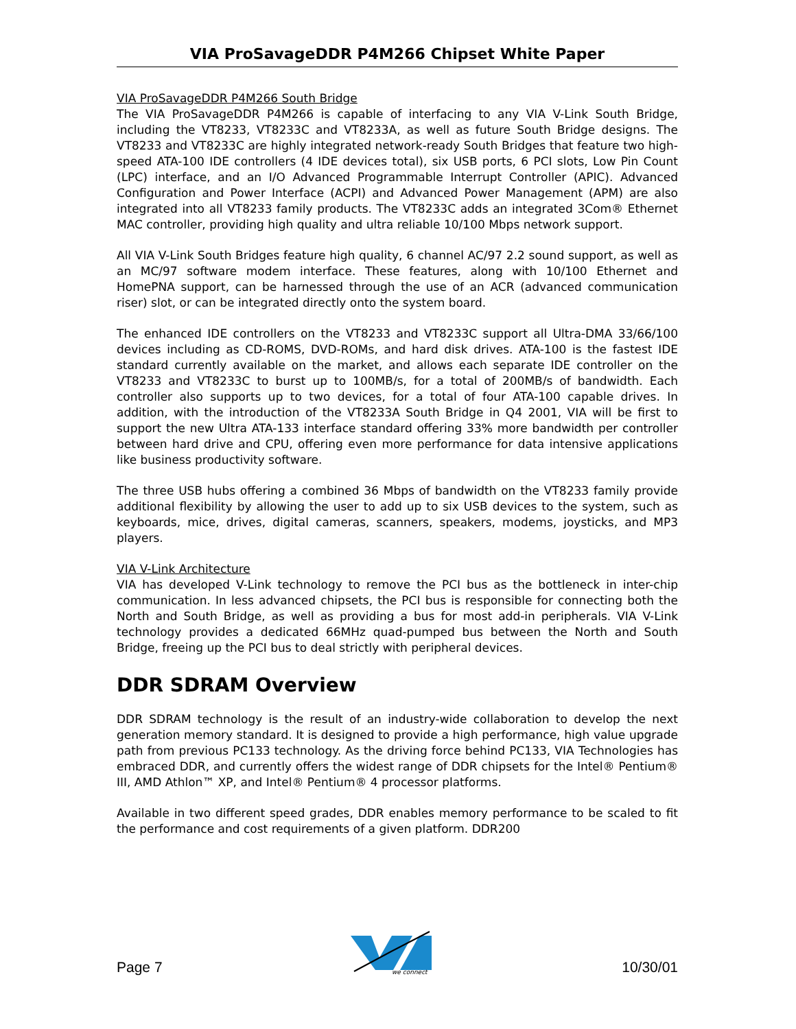VIA ProSavageDDR P4M266 Chipset White Paper
VIA ProSavageDDR P4M266 South Bridge
The VIA ProSavageDDR P4M266 is capable of interfacing to any VIA V-Link South Bridge, including the VT8233, VT8233C and VT8233A, as well as future South Bridge designs. The VT8233 and VT8233C are highly integrated network-ready South Bridges that feature two high-speed ATA-100 IDE controllers (4 IDE devices total), six USB ports, 6 PCI slots, Low Pin Count (LPC) interface, and an I/O Advanced Programmable Interrupt Controller (APIC). Advanced Configuration and Power Interface (ACPI) and Advanced Power Management (APM) are also integrated into all VT8233 family products. The VT8233C adds an integrated 3Com® Ethernet MAC controller, providing high quality and ultra reliable 10/100 Mbps network support.
All VIA V-Link South Bridges feature high quality, 6 channel AC/97 2.2 sound support, as well as an MC/97 software modem interface. These features, along with 10/100 Ethernet and HomePNA support, can be harnessed through the use of an ACR (advanced communication riser) slot, or can be integrated directly onto the system board.
The enhanced IDE controllers on the VT8233 and VT8233C support all Ultra-DMA 33/66/100 devices including as CD-ROMS, DVD-ROMs, and hard disk drives. ATA-100 is the fastest IDE standard currently available on the market, and allows each separate IDE controller on the VT8233 and VT8233C to burst up to 100MB/s, for a total of 200MB/s of bandwidth. Each controller also supports up to two devices, for a total of four ATA-100 capable drives. In addition, with the introduction of the VT8233A South Bridge in Q4 2001, VIA will be first to support the new Ultra ATA-133 interface standard offering 33% more bandwidth per controller between hard drive and CPU, offering even more performance for data intensive applications like business productivity software.
The three USB hubs offering a combined 36 Mbps of bandwidth on the VT8233 family provide additional flexibility by allowing the user to add up to six USB devices to the system, such as keyboards, mice, drives, digital cameras, scanners, speakers, modems, joysticks, and MP3 players.
VIA V-Link Architecture
VIA has developed V-Link technology to remove the PCI bus as the bottleneck in inter-chip communication. In less advanced chipsets, the PCI bus is responsible for connecting both the North and South Bridge, as well as providing a bus for most add-in peripherals. VIA V-Link technology provides a dedicated 66MHz quad-pumped bus between the North and South Bridge, freeing up the PCI bus to deal strictly with peripheral devices.
DDR SDRAM Overview
DDR SDRAM technology is the result of an industry-wide collaboration to develop the next generation memory standard. It is designed to provide a high performance, high value upgrade path from previous PC133 technology. As the driving force behind PC133, VIA Technologies has embraced DDR, and currently offers the widest range of DDR chipsets for the Intel® Pentium® III, AMD Athlon™ XP, and Intel® Pentium® 4 processor platforms.
Available in two different speed grades, DDR enables memory performance to be scaled to fit the performance and cost requirements of a given platform. DDR200
Page 7
we connect
10/30/01